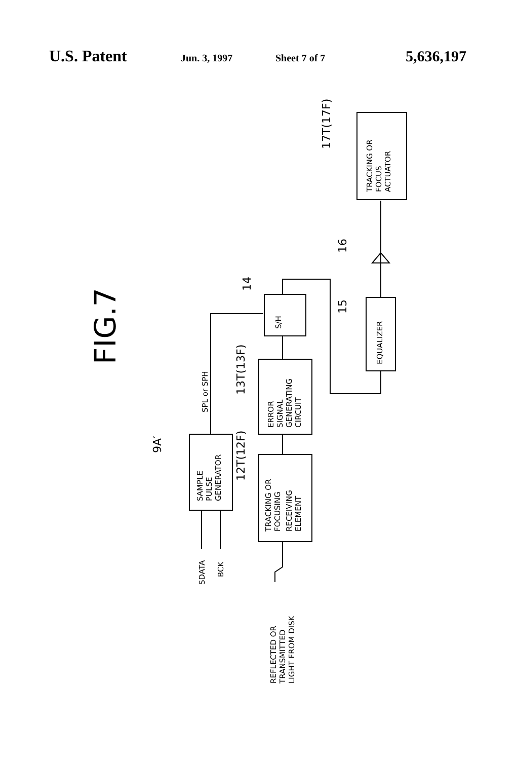U.S. Patent Jun. 3, 1997 Sheet 7 of 7 5,636,197
FIG.7
17T(17F)
16
14
15
13T(13F)
12T(12F)
9A′
SPL or SPH
TRACKING OR
FOCUS
ACTUATOR
EQUALIZER
S/H
ERROR
SIGNAL
GENERATING
CIRCUIT
TRACKING OR
FOCUSING
RECEIVING
ELEMENT
SAMPLE
PULSE
GENERATOR
SDATA
BCK
REFLECTED OR
TRANSMITTED
LIGHT FROM DISK